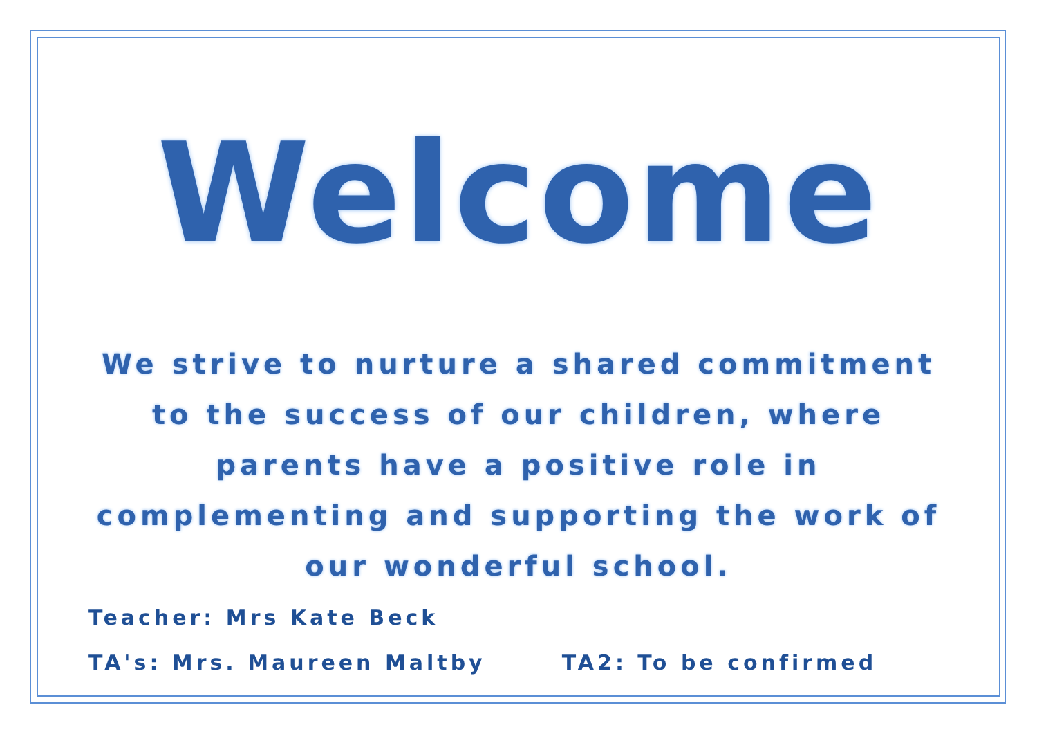Welcome
We strive to nurture a shared commitment to the success of our children, where parents have a positive role in complementing and supporting the work of our wonderful school.
Teacher: Mrs Kate Beck
TA's: Mrs. Maureen Maltby TA2: To be confirmed